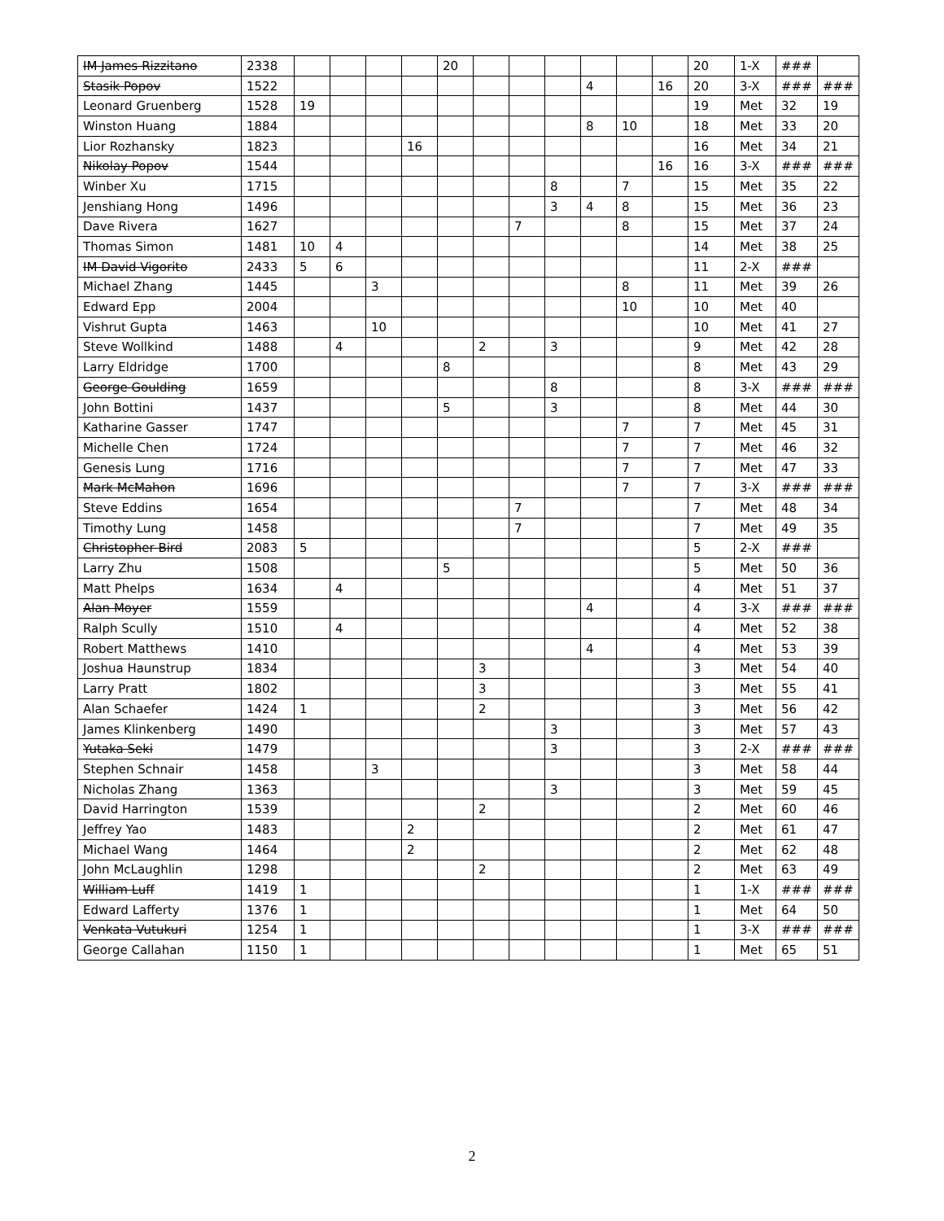| IM James Rizzitano | 2338 | | | | | 20 | | | | | | | 20 | 1-X | ### | |
| Stasik Popov | 1522 | | | | | | | | | 4 | | 16 | 20 | 3-X | ### | ### |
| Leonard Gruenberg | 1528 | 19 | | | | | | | | | | | 19 | Met | 32 | 19 |
| Winston Huang | 1884 | | | | | | | | | 8 | 10 | | 18 | Met | 33 | 20 |
| Lior Rozhansky | 1823 | | | | 16 | | | | | | | | 16 | Met | 34 | 21 |
| Nikolay Popov | 1544 | | | | | | | | | | | 16 | 16 | 3-X | ### | ### |
| Winber Xu | 1715 | | | | | | | | 8 | | 7 | | 15 | Met | 35 | 22 |
| Jenshiang Hong | 1496 | | | | | | | | 3 | 4 | 8 | | 15 | Met | 36 | 23 |
| Dave Rivera | 1627 | | | | | | | 7 | | | 8 | | 15 | Met | 37 | 24 |
| Thomas Simon | 1481 | 10 | 4 | | | | | | | | | | 14 | Met | 38 | 25 |
| IM David Vigorito | 2433 | 5 | 6 | | | | | | | | | | 11 | 2-X | ### | |
| Michael Zhang | 1445 | | | 3 | | | | | | | 8 | | 11 | Met | 39 | 26 |
| Edward Epp | 2004 | | | | | | | | | | 10 | | 10 | Met | 40 | |
| Vishrut Gupta | 1463 | | | 10 | | | | | | | | | 10 | Met | 41 | 27 |
| Steve Wollkind | 1488 | | 4 | | | | 2 | | 3 | | | | 9 | Met | 42 | 28 |
| Larry Eldridge | 1700 | | | | | 8 | | | | | | | 8 | Met | 43 | 29 |
| George Goulding | 1659 | | | | | | | | 8 | | | | 8 | 3-X | ### | ### |
| John Bottini | 1437 | | | | | 5 | | | 3 | | | | 8 | Met | 44 | 30 |
| Katharine Gasser | 1747 | | | | | | | | | | 7 | | 7 | Met | 45 | 31 |
| Michelle Chen | 1724 | | | | | | | | | | 7 | | 7 | Met | 46 | 32 |
| Genesis Lung | 1716 | | | | | | | | | | 7 | | 7 | Met | 47 | 33 |
| Mark McMahon | 1696 | | | | | | | | | | 7 | | 7 | 3-X | ### | ### |
| Steve Eddins | 1654 | | | | | | | 7 | | | | | 7 | Met | 48 | 34 |
| Timothy Lung | 1458 | | | | | | | 7 | | | | | 7 | Met | 49 | 35 |
| Christopher Bird | 2083 | 5 | | | | | | | | | | | 5 | 2-X | ### | |
| Larry Zhu | 1508 | | | | | 5 | | | | | | | 5 | Met | 50 | 36 |
| Matt Phelps | 1634 | | 4 | | | | | | | | | | 4 | Met | 51 | 37 |
| Alan Moyer | 1559 | | | | | | | | | 4 | | | 4 | 3-X | ### | ### |
| Ralph Scully | 1510 | | 4 | | | | | | | | | | 4 | Met | 52 | 38 |
| Robert Matthews | 1410 | | | | | | | | | 4 | | | 4 | Met | 53 | 39 |
| Joshua Haunstrup | 1834 | | | | | | 3 | | | | | | 3 | Met | 54 | 40 |
| Larry Pratt | 1802 | | | | | | 3 | | | | | | 3 | Met | 55 | 41 |
| Alan Schaefer | 1424 | 1 | | | | | 2 | | | | | | 3 | Met | 56 | 42 |
| James Klinkenberg | 1490 | | | | | | | | 3 | | | | 3 | Met | 57 | 43 |
| Yutaka Seki | 1479 | | | | | | | | 3 | | | | 3 | 2-X | ### | ### |
| Stephen Schnair | 1458 | | | 3 | | | | | | | | | 3 | Met | 58 | 44 |
| Nicholas Zhang | 1363 | | | | | | | | 3 | | | | 3 | Met | 59 | 45 |
| David Harrington | 1539 | | | | | | 2 | | | | | | 2 | Met | 60 | 46 |
| Jeffrey Yao | 1483 | | | | 2 | | | | | | | | 2 | Met | 61 | 47 |
| Michael Wang | 1464 | | | | 2 | | | | | | | | 2 | Met | 62 | 48 |
| John McLaughlin | 1298 | | | | | | 2 | | | | | | 2 | Met | 63 | 49 |
| William Luff | 1419 | 1 | | | | | | | | | | | 1 | 1-X | ### | ### |
| Edward Lafferty | 1376 | 1 | | | | | | | | | | | 1 | Met | 64 | 50 |
| Venkata Vutukuri | 1254 | 1 | | | | | | | | | | | 1 | 3-X | ### | ### |
| George Callahan | 1150 | 1 | | | | | | | | | | | 1 | Met | 65 | 51 |
2